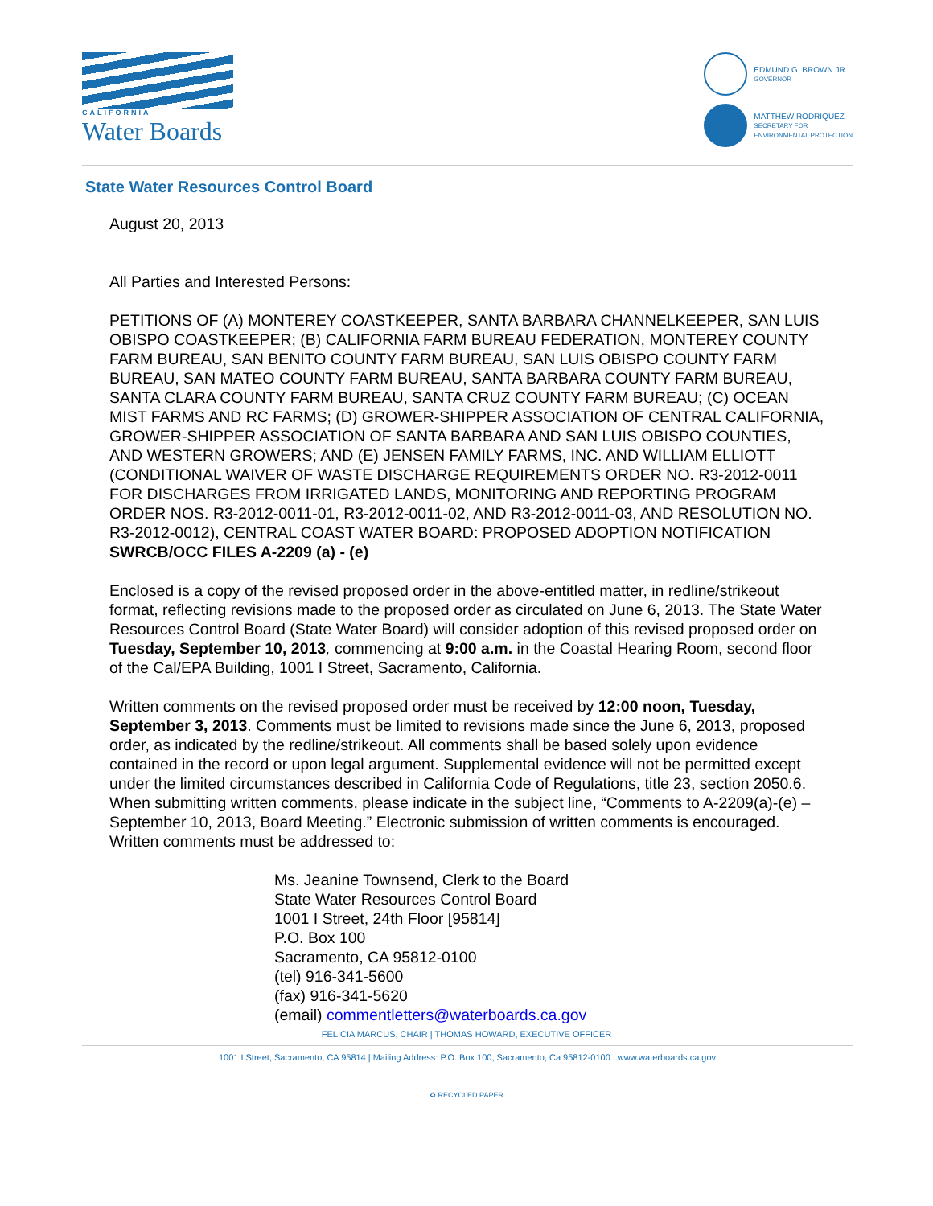CALIFORNIA
Water Boards
EDMUND G. BROWN JR.
GOVERNOR
MATTHEW RODRIQUEZ
SECRETARY FOR
ENVIRONMENTAL PROTECTION
State Water Resources Control Board
August 20, 2013
All Parties and Interested Persons:
PETITIONS OF (A) MONTEREY COASTKEEPER, SANTA BARBARA CHANNELKEEPER, SAN LUIS OBISPO COASTKEEPER; (B) CALIFORNIA FARM BUREAU FEDERATION, MONTEREY COUNTY FARM BUREAU, SAN BENITO COUNTY FARM BUREAU, SAN LUIS OBISPO COUNTY FARM BUREAU, SAN MATEO COUNTY FARM BUREAU, SANTA BARBARA COUNTY FARM BUREAU, SANTA CLARA COUNTY FARM BUREAU, SANTA CRUZ COUNTY FARM BUREAU; (C) OCEAN MIST FARMS AND RC FARMS; (D) GROWER-SHIPPER ASSOCIATION OF CENTRAL CALIFORNIA, GROWER-SHIPPER ASSOCIATION OF SANTA BARBARA AND SAN LUIS OBISPO COUNTIES, AND WESTERN GROWERS; AND (E) JENSEN FAMILY FARMS, INC. AND WILLIAM ELLIOTT (CONDITIONAL WAIVER OF WASTE DISCHARGE REQUIREMENTS ORDER NO. R3-2012-0011 FOR DISCHARGES FROM IRRIGATED LANDS, MONITORING AND REPORTING PROGRAM ORDER NOS. R3-2012-0011-01, R3-2012-0011-02, AND R3-2012-0011-03, AND RESOLUTION NO. R3-2012-0012), CENTRAL COAST WATER BOARD: PROPOSED ADOPTION NOTIFICATION
SWRCB/OCC FILES A-2209 (a) - (e)
Enclosed is a copy of the revised proposed order in the above-entitled matter, in redline/strikeout format, reflecting revisions made to the proposed order as circulated on June 6, 2013. The State Water Resources Control Board (State Water Board) will consider adoption of this revised proposed order on Tuesday, September 10, 2013, commencing at 9:00 a.m. in the Coastal Hearing Room, second floor of the Cal/EPA Building, 1001 I Street, Sacramento, California.
Written comments on the revised proposed order must be received by 12:00 noon, Tuesday, September 3, 2013. Comments must be limited to revisions made since the June 6, 2013, proposed order, as indicated by the redline/strikeout. All comments shall be based solely upon evidence contained in the record or upon legal argument. Supplemental evidence will not be permitted except under the limited circumstances described in California Code of Regulations, title 23, section 2050.6. When submitting written comments, please indicate in the subject line, “Comments to A-2209(a)-(e) – September 10, 2013, Board Meeting.” Electronic submission of written comments is encouraged. Written comments must be addressed to:
Ms. Jeanine Townsend, Clerk to the Board
State Water Resources Control Board
1001 I Street, 24th Floor [95814]
P.O. Box 100
Sacramento, CA 95812-0100
(tel) 916-341-5600
(fax) 916-341-5620
(email) commentletters@waterboards.ca.gov
FELICIA MARCUS, CHAIR | THOMAS HOWARD, EXECUTIVE OFFICER
1001 I Street, Sacramento, CA 95814 | Mailing Address: P.O. Box 100, Sacramento, Ca 95812-0100 | www.waterboards.ca.gov
♻ RECYCLED PAPER